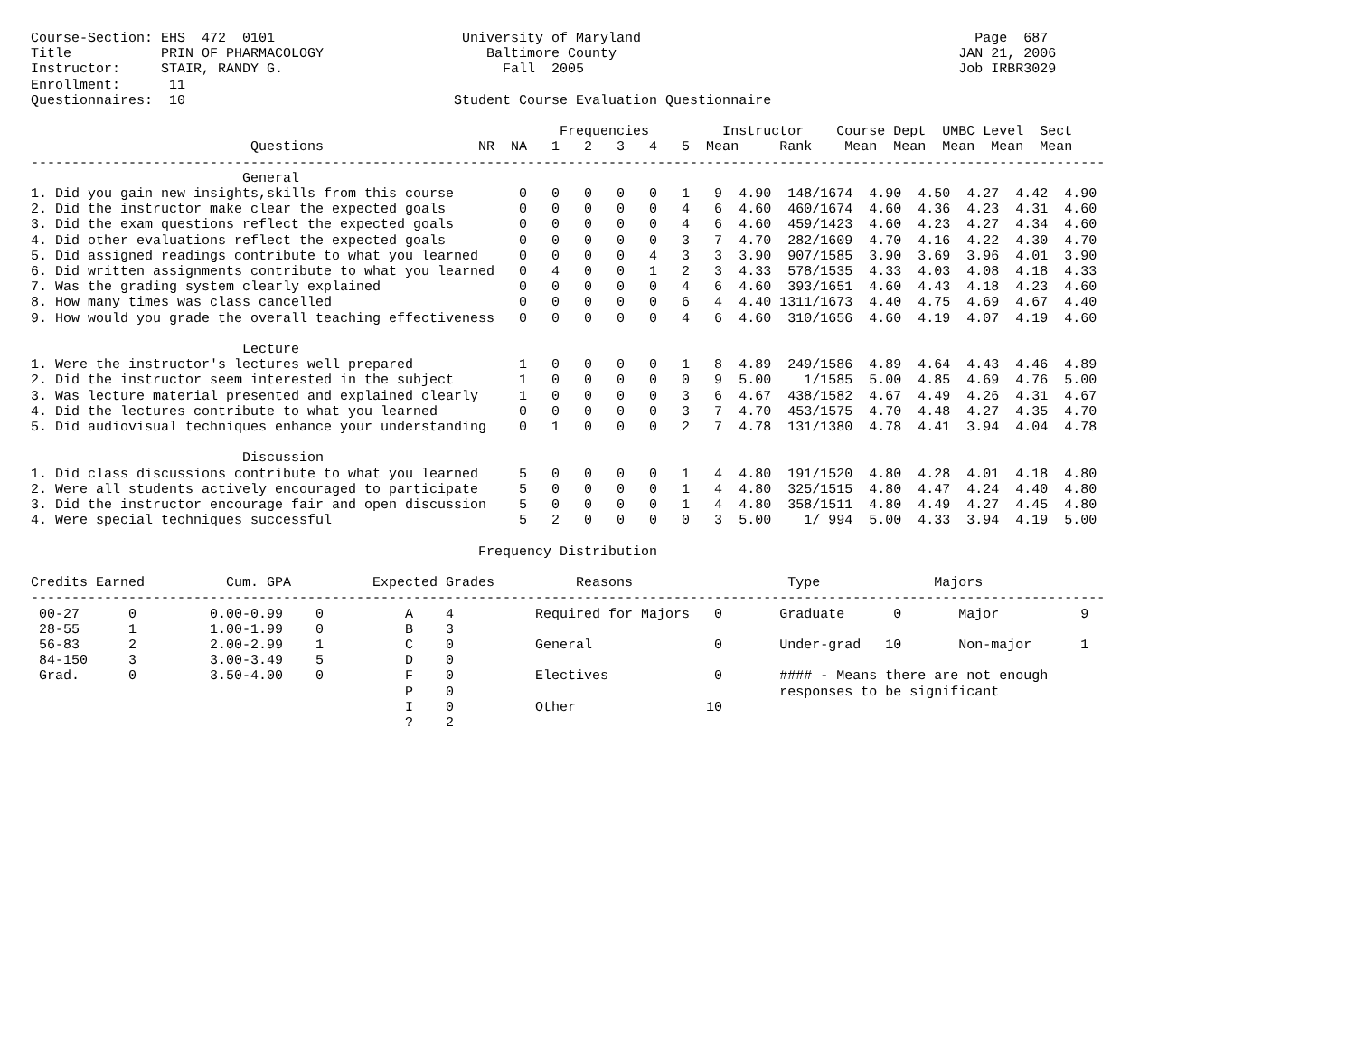Course-Section: EHS  472  0101                       University of Maryland                                         Page  687
Title           PRIN OF PHARMACOLOGY                    Baltimore County                                          JAN 21, 2006
Instructor:     STAIR, RANDY G.                           Fall  2005                                              Job IRBR3029
Enrollment:      11
Questionnaires:  10                                 Student Course Evaluation Questionnaire

                                                                 Frequencies         Instructor    Course Dept  UMBC Level  Sect
                           Questions                   NR  NA   1   2   3   4   5  Mean     Rank    Mean  Mean  Mean  Mean  Mean
------------------------------------------------------------------------------------------------------------------------------------
                          General
1. Did you gain new insights,skills from this course        0   0   0   0   0   1   9  4.90  148/1674  4.90  4.50  4.27  4.42  4.90
2. Did the instructor make clear the expected goals         0   0   0   0   0   4   6  4.60  460/1674  4.60  4.36  4.23  4.31  4.60
3. Did the exam questions reflect the expected goals        0   0   0   0   0   4   6  4.60  459/1423  4.60  4.23  4.27  4.34  4.60
4. Did other evaluations reflect the expected goals         0   0   0   0   0   3   7  4.70  282/1609  4.70  4.16  4.22  4.30  4.70
5. Did assigned readings contribute to what you learned     0   0   0   0   4   3   3  3.90  907/1585  3.90  3.69  3.96  4.01  3.90
6. Did written assignments contribute to what you learned   0   4   0   0   1   2   3  4.33  578/1535  4.33  4.03  4.08  4.18  4.33
7. Was the grading system clearly explained                 0   0   0   0   0   4   6  4.60  393/1651  4.60  4.43  4.18  4.23  4.60
8. How many times was class cancelled                       0   0   0   0   0   6   4  4.40 1311/1673  4.40  4.75  4.69  4.67  4.40
9. How would you grade the overall teaching effectiveness   0   0   0   0   0   4   6  4.60  310/1656  4.60  4.19  4.07  4.19  4.60

                          Lecture
1. Were the instructor's lectures well prepared             1   0   0   0   0   1   8  4.89  249/1586  4.89  4.64  4.43  4.46  4.89
2. Did the instructor seem interested in the subject        1   0   0   0   0   0   9  5.00    1/1585  5.00  4.85  4.69  4.76  5.00
3. Was lecture material presented and explained clearly     1   0   0   0   0   3   6  4.67  438/1582  4.67  4.49  4.26  4.31  4.67
4. Did the lectures contribute to what you learned          0   0   0   0   0   3   7  4.70  453/1575  4.70  4.48  4.27  4.35  4.70
5. Did audiovisual techniques enhance your understanding    0   1   0   0   0   2   7  4.78  131/1380  4.78  4.41  3.94  4.04  4.78

                          Discussion
1. Did class discussions contribute to what you learned     5   0   0   0   0   1   4  4.80  191/1520  4.80  4.28  4.01  4.18  4.80
2. Were all students actively encouraged to participate     5   0   0   0   0   1   4  4.80  325/1515  4.80  4.47  4.24  4.40  4.80
3. Did the instructor encourage fair and open discussion    5   0   0   0   0   1   4  4.80  358/1511  4.80  4.49  4.27  4.45  4.80
4. Were special techniques successful                       5   2   0   0   0   0   3  5.00    1/ 994  5.00  4.33  3.94  4.19  5.00

                                                       Frequency Distribution

Credits Earned          Cum. GPA          Expected Grades          Reasons                   Type              Majors
------------------------------------------------------------------------------------------------------------------------------------
 00-27      0         0.00-0.99    0          A    4          Required for Majors   0       Graduate      0       Major          9
 28-55      1         1.00-1.99    0          B    3
 56-83      2         2.00-2.99    1          C    0          General               0       Under-grad   10       Non-major      1
 84-150     3         3.00-3.49    5          D    0
 Grad.      0         3.50-4.00    0          F    0          Electives             0       #### - Means there are not enough
                                              P    0                                        responses to be significant
                                              I    0          Other                10
                                              ?    2